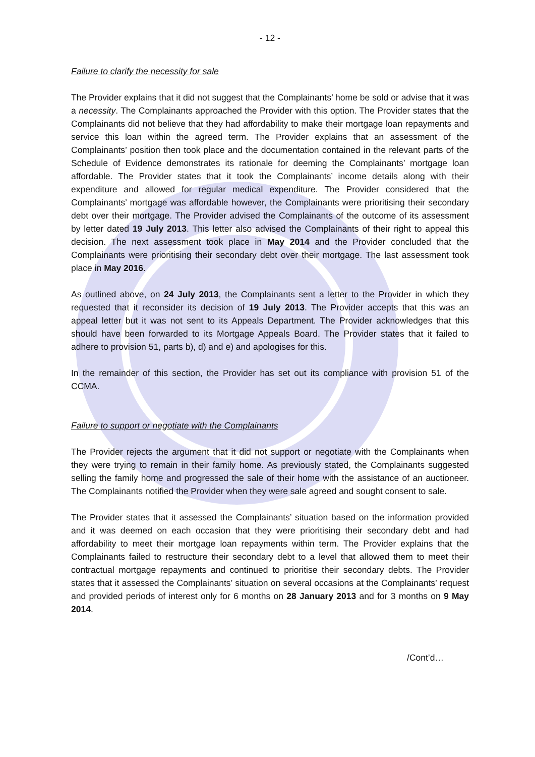- 12 -
Failure to clarify the necessity for sale
The Provider explains that it did not suggest that the Complainants’ home be sold or advise that it was a necessity. The Complainants approached the Provider with this option. The Provider states that the Complainants did not believe that they had affordability to make their mortgage loan repayments and service this loan within the agreed term. The Provider explains that an assessment of the Complainants’ position then took place and the documentation contained in the relevant parts of the Schedule of Evidence demonstrates its rationale for deeming the Complainants’ mortgage loan affordable. The Provider states that it took the Complainants’ income details along with their expenditure and allowed for regular medical expenditure. The Provider considered that the Complainants’ mortgage was affordable however, the Complainants were prioritising their secondary debt over their mortgage. The Provider advised the Complainants of the outcome of its assessment by letter dated 19 July 2013. This letter also advised the Complainants of their right to appeal this decision. The next assessment took place in May 2014 and the Provider concluded that the Complainants were prioritising their secondary debt over their mortgage. The last assessment took place in May 2016.
As outlined above, on 24 July 2013, the Complainants sent a letter to the Provider in which they requested that it reconsider its decision of 19 July 2013. The Provider accepts that this was an appeal letter but it was not sent to its Appeals Department. The Provider acknowledges that this should have been forwarded to its Mortgage Appeals Board. The Provider states that it failed to adhere to provision 51, parts b), d) and e) and apologises for this.
In the remainder of this section, the Provider has set out its compliance with provision 51 of the CCMA.
Failure to support or negotiate with the Complainants
The Provider rejects the argument that it did not support or negotiate with the Complainants when they were trying to remain in their family home. As previously stated, the Complainants suggested selling the family home and progressed the sale of their home with the assistance of an auctioneer. The Complainants notified the Provider when they were sale agreed and sought consent to sale.
The Provider states that it assessed the Complainants’ situation based on the information provided and it was deemed on each occasion that they were prioritising their secondary debt and had affordability to meet their mortgage loan repayments within term. The Provider explains that the Complainants failed to restructure their secondary debt to a level that allowed them to meet their contractual mortgage repayments and continued to prioritise their secondary debts. The Provider states that it assessed the Complainants’ situation on several occasions at the Complainants’ request and provided periods of interest only for 6 months on 28 January 2013 and for 3 months on 9 May 2014.
/Cont’d…